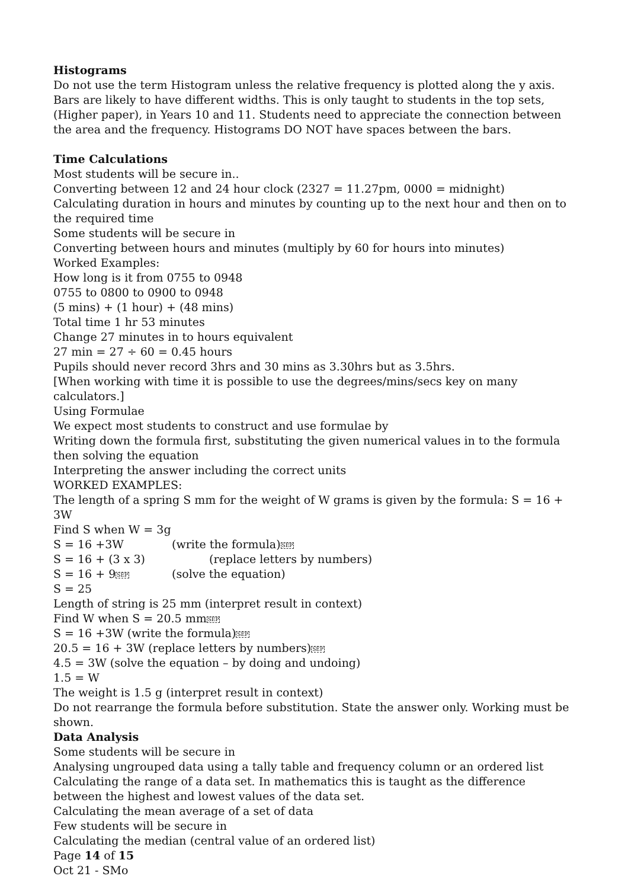Histograms
Do not use the term Histogram unless the relative frequency is plotted along the y axis. Bars are likely to have different widths. This is only taught to students in the top sets, (Higher paper), in Years 10 and 11. Students need to appreciate the connection between the area and the frequency. Histograms DO NOT have spaces between the bars.
Time Calculations
Most students will be secure in..
Converting between 12 and 24 hour clock (2327 = 11.27pm, 0000 = midnight)
Calculating duration in hours and minutes by counting up to the next hour and then on to the required time
Some students will be secure in
Converting between hours and minutes (multiply by 60 for hours into minutes)
Worked Examples:
How long is it from 0755 to 0948
0755 to 0800 to 0900 to 0948
(5 mins) + (1 hour) + (48 mins)
Total time 1 hr 53 minutes
Change 27 minutes in to hours equivalent
27 min = 27 ÷ 60 = 0.45 hours
Pupils should never record 3hrs and 30 mins as 3.30hrs but as 3.5hrs.
[When working with time it is possible to use the degrees/mins/secs key on many calculators.]
Using Formulae
We expect most students to construct and use formulae by
Writing down the formula first, substituting the given numerical values in to the formula then solving the equation
Interpreting the answer including the correct units
WORKED EXAMPLES:
The length of a spring S mm for the weight of W grams is given by the formula: S = 16 + 3W
Find S when W = 3g
S = 16 +3W (write the formula)SEP
S = 16 + (3 x 3) (replace letters by numbers)
S = 16 + 9SEP (solve the equation)
S = 25
Length of string is 25 mm (interpret result in context)
Find W when S = 20.5 mmSEP
S = 16 +3W (write the formula)SEP
20.5 = 16 + 3W (replace letters by numbers)SEP
4.5 = 3W (solve the equation – by doing and undoing)
1.5 = W
The weight is 1.5 g (interpret result in context)
Do not rearrange the formula before substitution. State the answer only. Working must be shown.
Data Analysis
Some students will be secure in
Analysing ungrouped data using a tally table and frequency column or an ordered list
Calculating the range of a data set. In mathematics this is taught as the difference between the highest and lowest values of the data set.
Calculating the mean average of a set of data
Few students will be secure in
Calculating the median (central value of an ordered list)
Page 14 of 15
Oct 21 - SMo